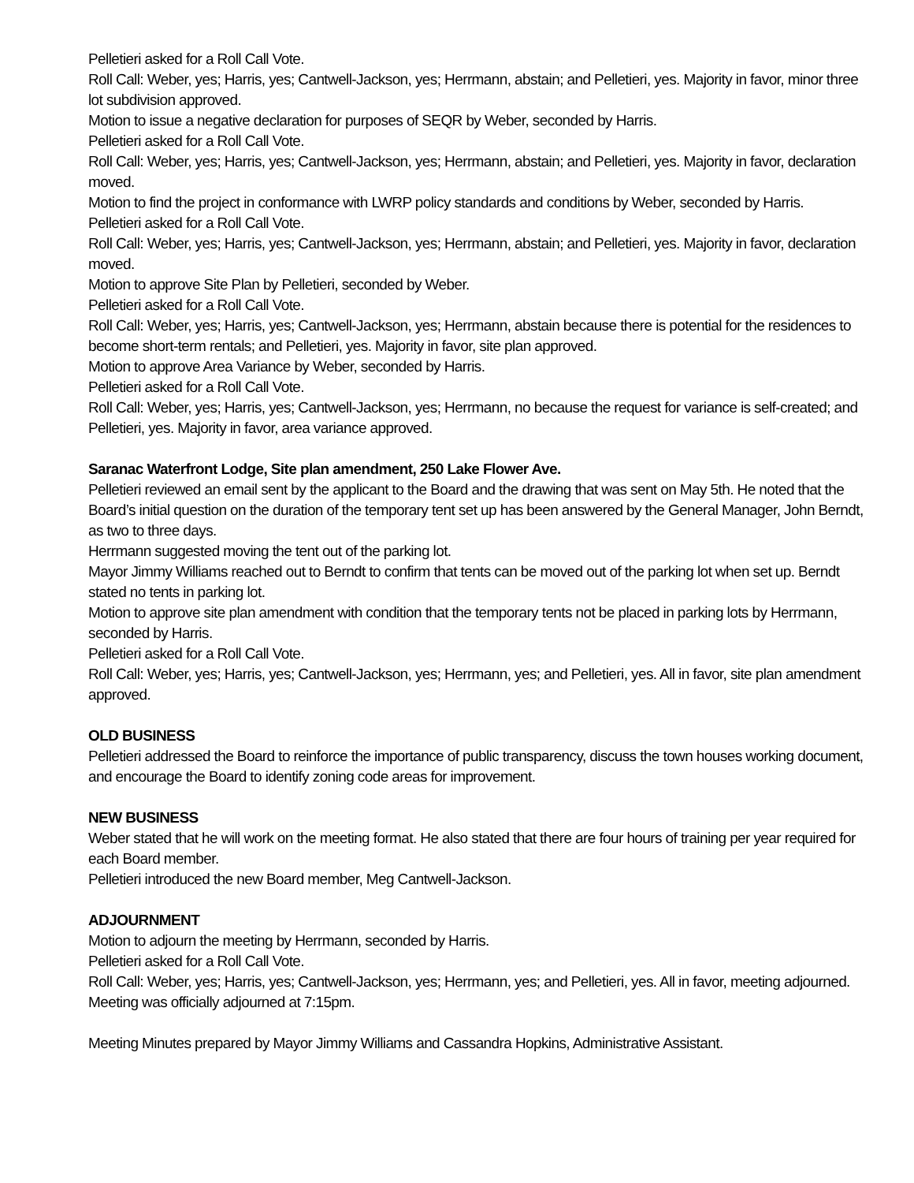Pelletieri asked for a Roll Call Vote.
Roll Call: Weber, yes; Harris, yes; Cantwell-Jackson, yes; Herrmann, abstain; and Pelletieri, yes. Majority in favor, minor three lot subdivision approved.
Motion to issue a negative declaration for purposes of SEQR by Weber, seconded by Harris.
Pelletieri asked for a Roll Call Vote.
Roll Call: Weber, yes; Harris, yes; Cantwell-Jackson, yes; Herrmann, abstain; and Pelletieri, yes. Majority in favor, declaration moved.
Motion to find the project in conformance with LWRP policy standards and conditions by Weber, seconded by Harris.
Pelletieri asked for a Roll Call Vote.
Roll Call: Weber, yes; Harris, yes; Cantwell-Jackson, yes; Herrmann, abstain; and Pelletieri, yes. Majority in favor, declaration moved.
Motion to approve Site Plan by Pelletieri, seconded by Weber.
Pelletieri asked for a Roll Call Vote.
Roll Call: Weber, yes; Harris, yes; Cantwell-Jackson, yes; Herrmann, abstain because there is potential for the residences to become short-term rentals; and Pelletieri, yes. Majority in favor, site plan approved.
Motion to approve Area Variance by Weber, seconded by Harris.
Pelletieri asked for a Roll Call Vote.
Roll Call: Weber, yes; Harris, yes; Cantwell-Jackson, yes; Herrmann, no because the request for variance is self-created; and Pelletieri, yes. Majority in favor, area variance approved.
Saranac Waterfront Lodge, Site plan amendment, 250 Lake Flower Ave.
Pelletieri reviewed an email sent by the applicant to the Board and the drawing that was sent on May 5th. He noted that the Board’s initial question on the duration of the temporary tent set up has been answered by the General Manager, John Berndt, as two to three days.
Herrmann suggested moving the tent out of the parking lot.
Mayor Jimmy Williams reached out to Berndt to confirm that tents can be moved out of the parking lot when set up. Berndt stated no tents in parking lot.
Motion to approve site plan amendment with condition that the temporary tents not be placed in parking lots by Herrmann, seconded by Harris.
Pelletieri asked for a Roll Call Vote.
Roll Call: Weber, yes; Harris, yes; Cantwell-Jackson, yes; Herrmann, yes; and Pelletieri, yes. All in favor, site plan amendment approved.
OLD BUSINESS
Pelletieri addressed the Board to reinforce the importance of public transparency, discuss the town houses working document, and encourage the Board to identify zoning code areas for improvement.
NEW BUSINESS
Weber stated that he will work on the meeting format. He also stated that there are four hours of training per year required for each Board member.
Pelletieri introduced the new Board member, Meg Cantwell-Jackson.
ADJOURNMENT
Motion to adjourn the meeting by Herrmann, seconded by Harris.
Pelletieri asked for a Roll Call Vote.
Roll Call: Weber, yes; Harris, yes; Cantwell-Jackson, yes; Herrmann, yes; and Pelletieri, yes. All in favor, meeting adjourned.
Meeting was officially adjourned at 7:15pm.
Meeting Minutes prepared by Mayor Jimmy Williams and Cassandra Hopkins, Administrative Assistant.